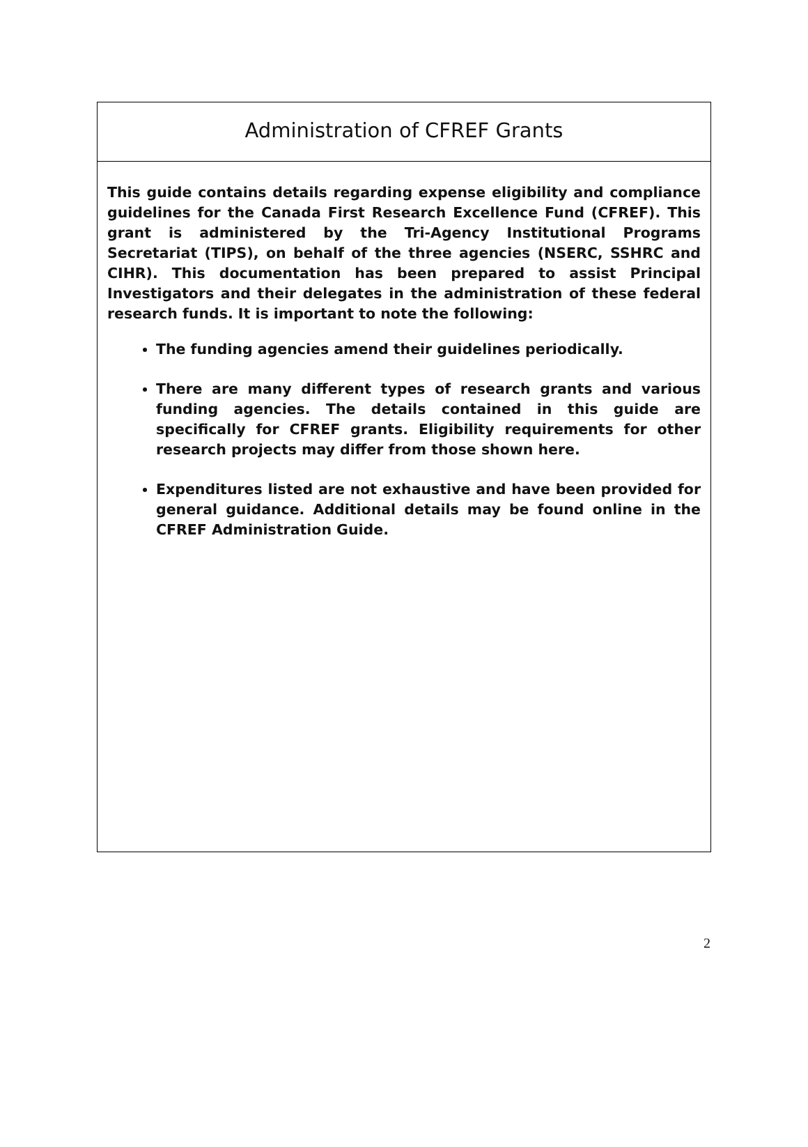Administration of CFREF Grants
This guide contains details regarding expense eligibility and compliance guidelines for the Canada First Research Excellence Fund (CFREF). This grant is administered by the Tri-Agency Institutional Programs Secretariat (TIPS), on behalf of the three agencies (NSERC, SSHRC and CIHR). This documentation has been prepared to assist Principal Investigators and their delegates in the administration of these federal research funds. It is important to note the following:
The funding agencies amend their guidelines periodically.
There are many different types of research grants and various funding agencies. The details contained in this guide are specifically for CFREF grants. Eligibility requirements for other research projects may differ from those shown here.
Expenditures listed are not exhaustive and have been provided for general guidance. Additional details may be found online in the CFREF Administration Guide.
2